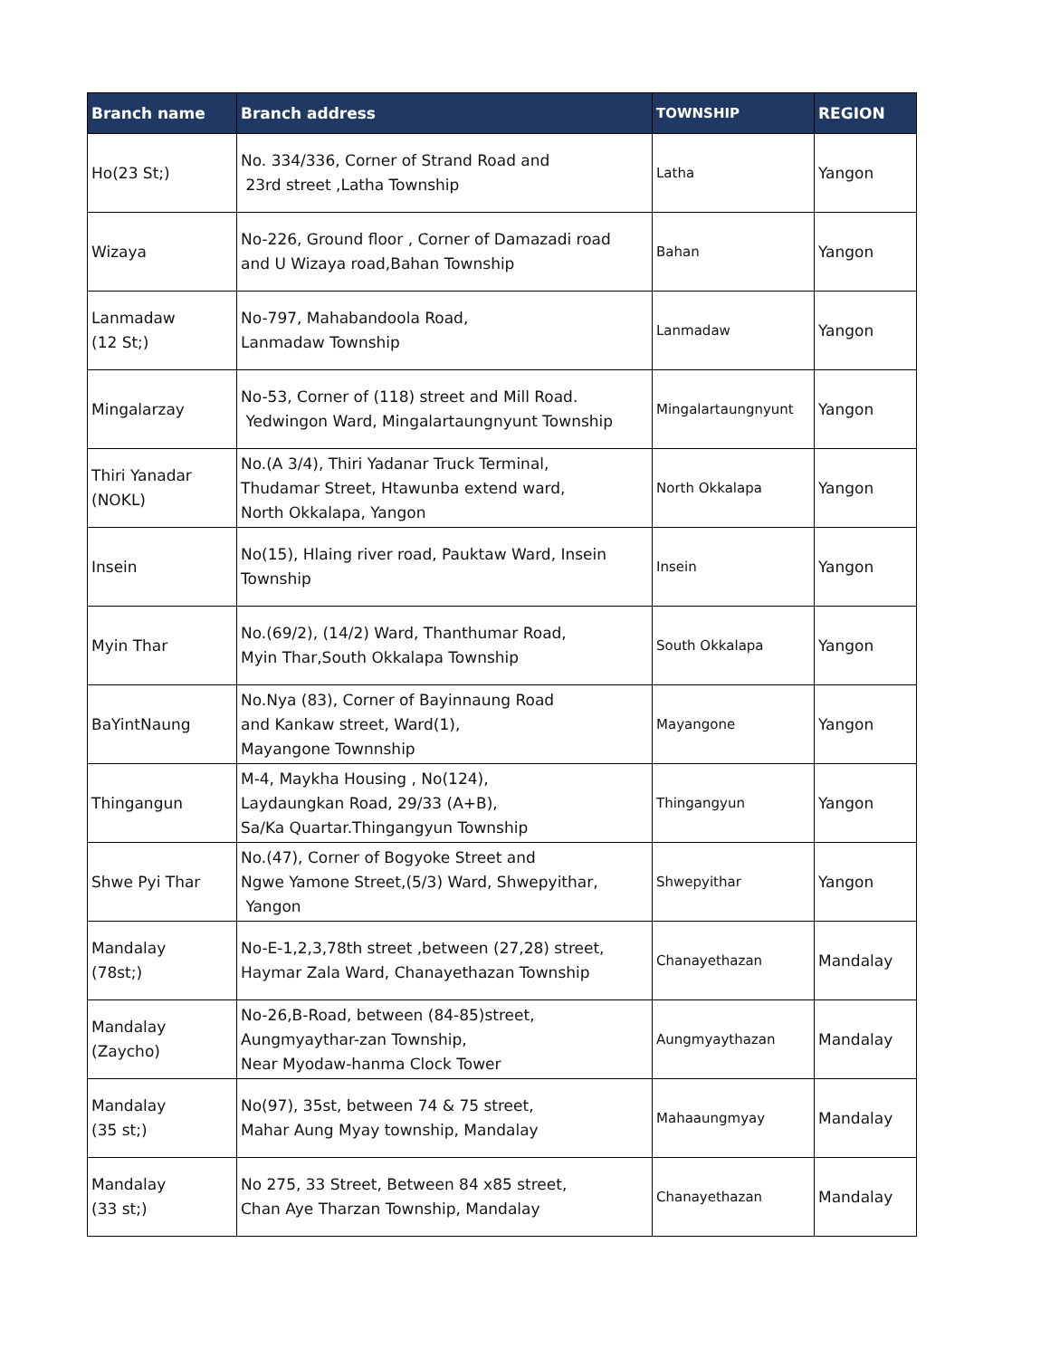| Branch name | Branch address | TOWNSHIP | REGION |
| --- | --- | --- | --- |
| Ho(23 St;) | No. 334/336, Corner of Strand Road and 23rd street ,Latha Township | Latha | Yangon |
| Wizaya | No-226, Ground floor , Corner of Damazadi road and U Wizaya road,Bahan Township | Bahan | Yangon |
| Lanmadaw (12 St;) | No-797, Mahabandoola Road, Lanmadaw Township | Lanmadaw | Yangon |
| Mingalarzay | No-53, Corner of (118) street and Mill Road. Yedwingon Ward, Mingalartaungnyunt Township | Mingalartaungnyunt | Yangon |
| Thiri Yanadar (NOKL) | No.(A 3/4), Thiri Yadanar Truck Terminal, Thudamar Street, Htawunba extend ward, North Okkalapa, Yangon | North Okkalapa | Yangon |
| Insein | No(15), Hlaing river road, Pauktaw Ward, Insein Township | Insein | Yangon |
| Myin Thar | No.(69/2), (14/2) Ward, Thanthumar Road, Myin Thar,South Okkalapa Township | South Okkalapa | Yangon |
| BaYintNaung | No.Nya (83), Corner of Bayinnaung Road and Kankaw street, Ward(1), Mayangone Townnship | Mayangone | Yangon |
| Thingangun | M-4, Maykha Housing , No(124), Laydaungkan Road, 29/33 (A+B), Sa/Ka Quartar.Thingangyun Township | Thingangyun | Yangon |
| Shwe Pyi Thar | No.(47), Corner of Bogyoke Street and Ngwe Yamone Street,(5/3) Ward, Shwepyithar, Yangon | Shwepyithar | Yangon |
| Mandalay (78st;) | No-E-1,2,3,78th street ,between (27,28) street, Haymar Zala Ward, Chanayethazan Township | Chanayethazan | Mandalay |
| Mandalay (Zaycho) | No-26,B-Road, between (84-85)street, Aungmyaythar-zan Township, Near Myodaw-hanma Clock Tower | Aungmyaythazan | Mandalay |
| Mandalay (35 st;) | No(97), 35st, between 74 & 75 street, Mahar Aung Myay township, Mandalay | Mahaaungmyay | Mandalay |
| Mandalay (33 st;) | No 275, 33 Street, Between 84 x85 street, Chan Aye Tharzan Township, Mandalay | Chanayethazan | Mandalay |